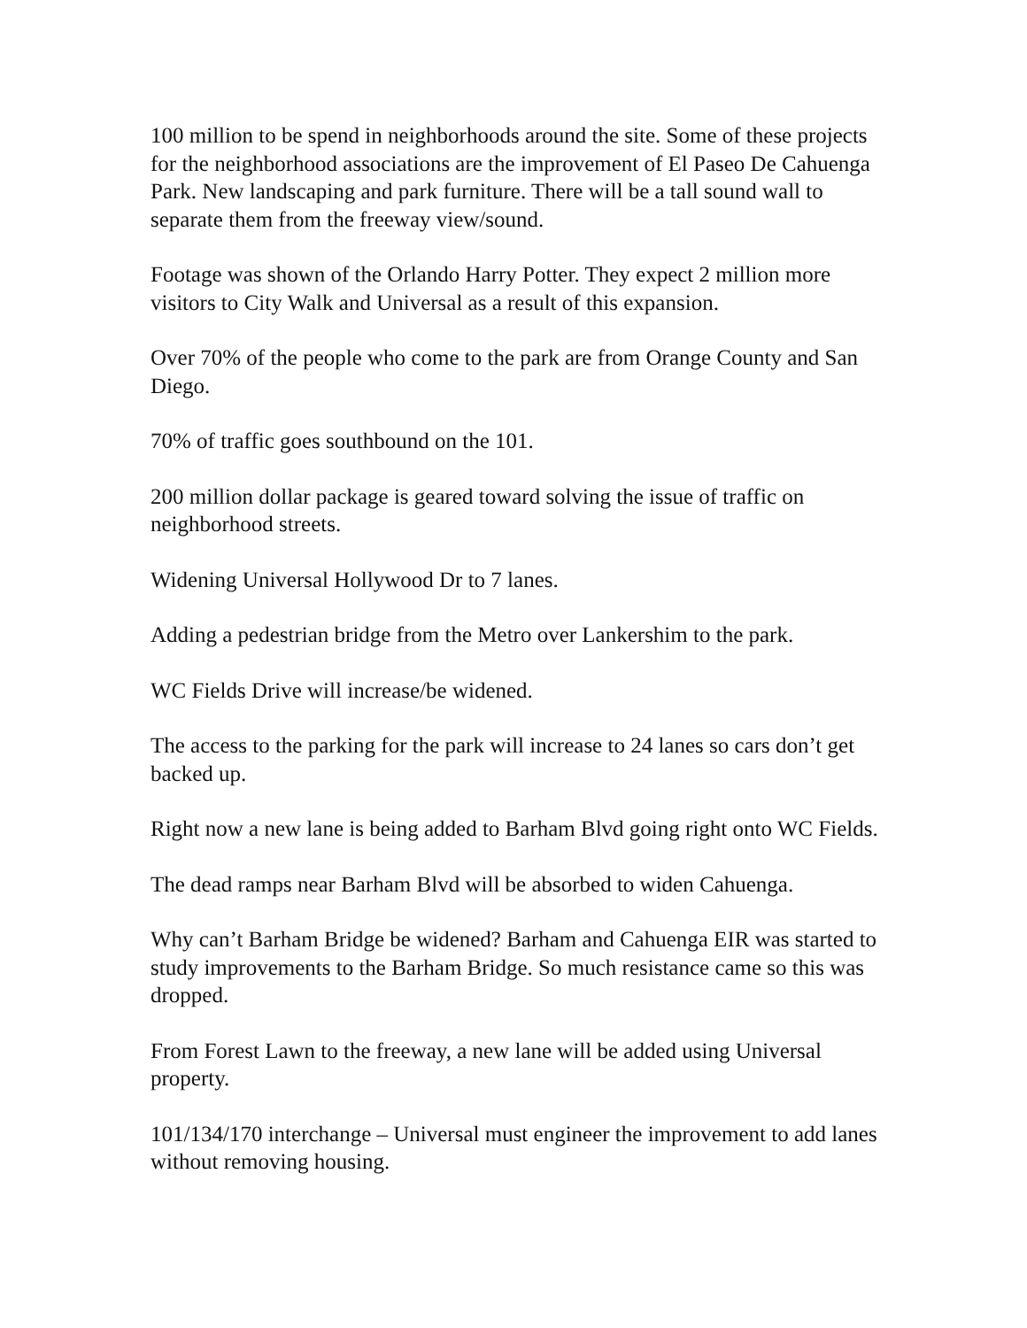100 million to be spend in neighborhoods around the site. Some of these projects for the neighborhood associations are the improvement of El Paseo De Cahuenga Park. New landscaping and park furniture. There will be a tall sound wall to separate them from the freeway view/sound.
Footage was shown of the Orlando Harry Potter. They expect 2 million more visitors to City Walk and Universal as a result of this expansion.
Over 70% of the people who come to the park are from Orange County and San Diego.
70% of traffic goes southbound on the 101.
200 million dollar package is geared toward solving the issue of traffic on neighborhood streets.
Widening Universal Hollywood Dr to 7 lanes.
Adding a pedestrian bridge from the Metro over Lankershim to the park.
WC Fields Drive will increase/be widened.
The access to the parking for the park will increase to 24 lanes so cars don’t get backed up.
Right now a new lane is being added to Barham Blvd going right onto WC Fields.
The dead ramps near Barham Blvd will be absorbed to widen Cahuenga.
Why can’t Barham Bridge be widened? Barham and Cahuenga EIR was started to study improvements to the Barham Bridge. So much resistance came so this was dropped.
From Forest Lawn to the freeway, a new lane will be added using Universal property.
101/134/170 interchange – Universal must engineer the improvement to add lanes without removing housing.